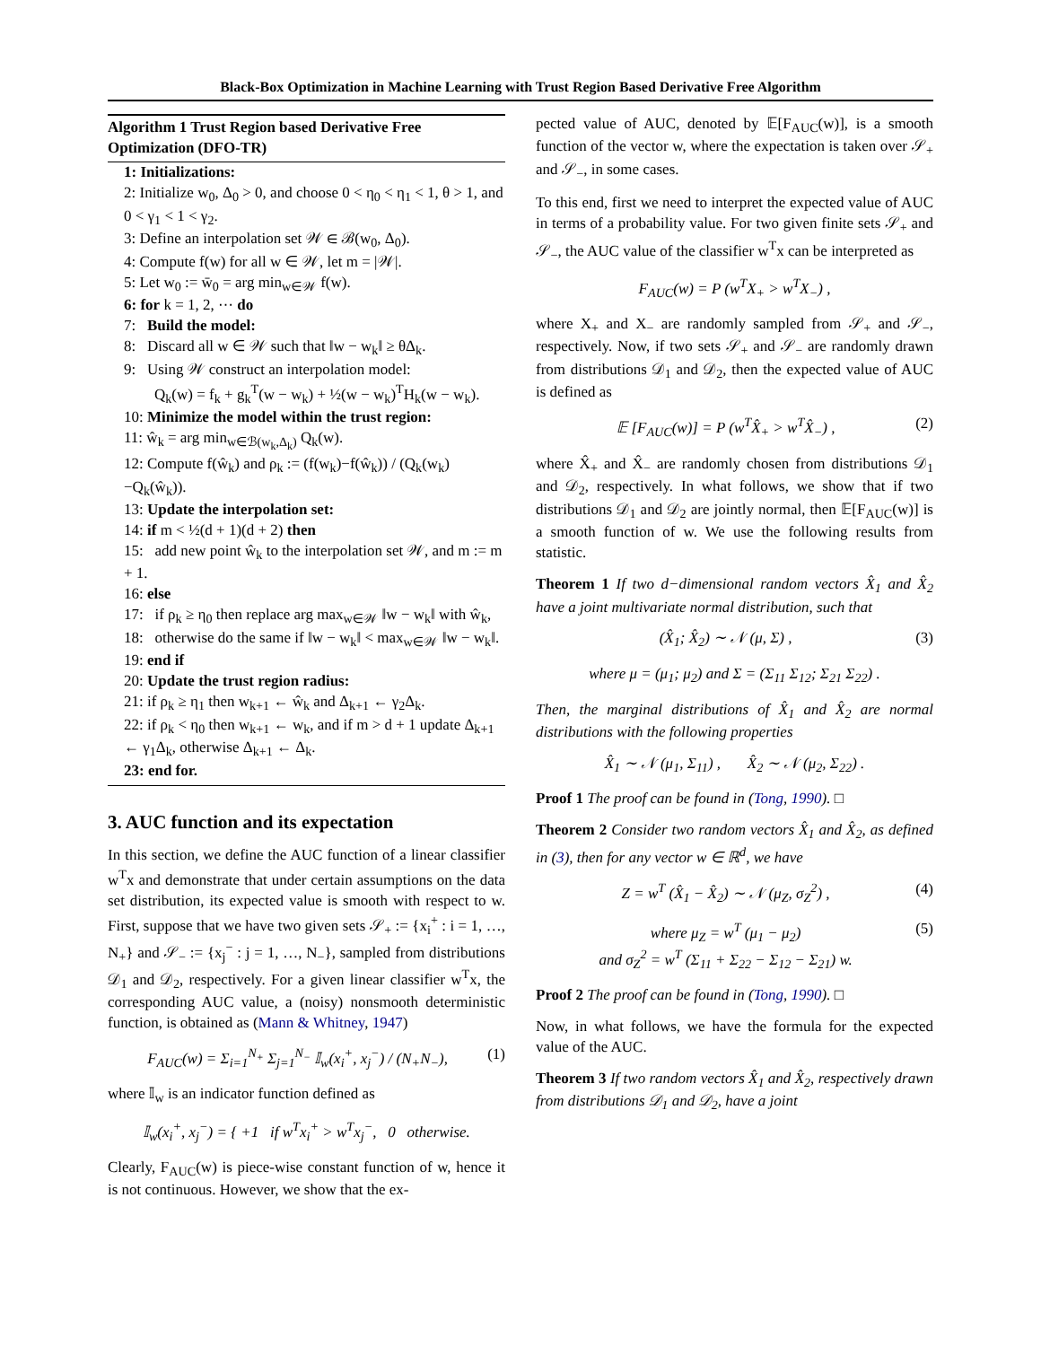Black-Box Optimization in Machine Learning with Trust Region Based Derivative Free Algorithm
Algorithm 1 Trust Region based Derivative Free Optimization (DFO-TR)
1: Initializations:
2: Initialize w<sub>0</sub>, Δ<sub>0</sub> > 0, and choose 0 < η<sub>0</sub> < η<sub>1</sub> < 1, θ > 1, and 0 < γ<sub>1</sub> < 1 < γ<sub>2</sub>.
3: Define an interpolation set 𝒲 ∈ ℬ(w<sub>0</sub>, Δ<sub>0</sub>).
4: Compute f(w) for all w ∈ 𝒲, let m = |𝒲|.
5: Let w<sub>0</sub> := w̄<sub>0</sub> = arg min<sub>w∈𝒲</sub> f(w).
6: for k = 1, 2, ⋯ do
7: Build the model:
8: Discard all w ∈ 𝒲 such that ‖w − w<sub>k</sub>‖ ≥ θΔ<sub>k</sub>.
9: Using 𝒲 construct an interpolation model:
Q<sub>k</sub>(w) = f<sub>k</sub> + g<sub>k</sub><sup>T</sup>(w − w<sub>k</sub>) + ½(w − w<sub>k</sub>)<sup>T</sup>H<sub>k</sub>(w − w<sub>k</sub>).
10: Minimize the model within the trust region:
11: ŵ<sub>k</sub> = arg min<sub>w∈ℬ(w<sub>k</sub>,Δ<sub>k</sub>)</sub> Q<sub>k</sub>(w).
12: Compute f(ŵ<sub>k</sub>) and ρ<sub>k</sub> := (f(w<sub>k</sub>)−f(ŵ<sub>k</sub>)) / (Q<sub>k</sub>(w<sub>k</sub>)−Q<sub>k</sub>(ŵ<sub>k</sub>)).
13: Update the interpolation set:
14: if m < ½(d + 1)(d + 2) then
15: add new point ŵ<sub>k</sub> to the interpolation set 𝒲, and m := m + 1.
16: else
17: if ρ<sub>k</sub> ≥ η<sub>0</sub> then replace arg max<sub>w∈𝒲</sub> ‖w − w<sub>k</sub>‖ with ŵ<sub>k</sub>,
18: otherwise do the same if ‖w − w<sub>k</sub>‖ < max<sub>w∈𝒲</sub> ‖w − w<sub>k</sub>‖.
19: end if
20: Update the trust region radius:
21: if ρ<sub>k</sub> ≥ η<sub>1</sub> then w<sub>k+1</sub> ← ŵ<sub>k</sub> and Δ<sub>k+1</sub> ← γ<sub>2</sub>Δ<sub>k</sub>.
22: if ρ<sub>k</sub> < η<sub>0</sub> then w<sub>k+1</sub> ← w<sub>k</sub>, and if m > d + 1 update Δ<sub>k+1</sub> ← γ<sub>1</sub>Δ<sub>k</sub>, otherwise Δ<sub>k+1</sub> ← Δ<sub>k</sub>.
23: end for.
3. AUC function and its expectation
In this section, we define the AUC function of a linear classifier w<sup>T</sup>x and demonstrate that under certain assumptions on the data set distribution, its expected value is smooth with respect to w. First, suppose that we have two given sets 𝒮<sub>+</sub> := {x<sub>i</sub><sup>+</sup> : i = 1, …, N<sub>+</sub>} and 𝒮<sub>−</sub> := {x<sub>j</sub><sup>−</sup> : j = 1, …, N<sub>−</sub>}, sampled from distributions 𝒟<sub>1</sub> and 𝒟<sub>2</sub>, respectively. For a given linear classifier w<sup>T</sup>x, the corresponding AUC value, a (noisy) nonsmooth deterministic function, is obtained as (Mann & Whitney, 1947)
F<sub>AUC</sub>(w) = Σ<sub>i=1</sub><sup>N<sub>+</sub></sup> Σ<sub>j=1</sub><sup>N<sub>−</sub></sup> 𝕀<sub>w</sub>(x<sub>i</sub><sup>+</sup>, x<sub>j</sub><sup>−</sup>) / (N<sub>+</sub>N<sub>−</sub>), (1)
where 𝕀<sub>w</sub> is an indicator function defined as
𝕀<sub>w</sub>(x<sub>i</sub><sup>+</sup>, x<sub>j</sub><sup>−</sup>) = { +1 if w<sup>T</sup>x<sub>i</sub><sup>+</sup> > w<sup>T</sup>x<sub>j</sub><sup>−</sup>, 0 otherwise.
Clearly, F<sub>AUC</sub>(w) is piece-wise constant function of w, hence it is not continuous. However, we show that the ex-
pected value of AUC, denoted by 𝔼[F<sub>AUC</sub>(w)], is a smooth function of the vector w, where the expectation is taken over 𝒮<sub>+</sub> and 𝒮<sub>−</sub>, in some cases.
To this end, first we need to interpret the expected value of AUC in terms of a probability value. For two given finite sets 𝒮<sub>+</sub> and 𝒮<sub>−</sub>, the AUC value of the classifier w<sup>T</sup>x can be interpreted as
F<sub>AUC</sub>(w) = P (w<sup>T</sup>X<sub>+</sub> > w<sup>T</sup>X<sub>−</sub>) ,
where X<sub>+</sub> and X<sub>−</sub> are randomly sampled from 𝒮<sub>+</sub> and 𝒮<sub>−</sub>, respectively. Now, if two sets 𝒮<sub>+</sub> and 𝒮<sub>−</sub> are randomly drawn from distributions 𝒟<sub>1</sub> and 𝒟<sub>2</sub>, then the expected value of AUC is defined as
𝔼 [F<sub>AUC</sub>(w)] = P (w<sup>T</sup>X̂<sub>+</sub> > w<sup>T</sup>X̂<sub>−</sub>) , (2)
where X̂<sub>+</sub> and X̂<sub>−</sub> are randomly chosen from distributions 𝒟<sub>1</sub> and 𝒟<sub>2</sub>, respectively. In what follows, we show that if two distributions 𝒟<sub>1</sub> and 𝒟<sub>2</sub> are jointly normal, then 𝔼[F<sub>AUC</sub>(w)] is a smooth function of w. We use the following results from statistic.
Theorem 1 If two d−dimensional random vectors X̂<sub>1</sub> and X̂<sub>2</sub> have a joint multivariate normal distribution, such that
(X̂<sub>1</sub>; X̂<sub>2</sub>) ∼ 𝒩 (μ, Σ) , (3)
where μ = (μ<sub>1</sub>; μ<sub>2</sub>) and Σ = (Σ<sub>11</sub> Σ<sub>12</sub>; Σ<sub>21</sub> Σ<sub>22</sub>) .
Then, the marginal distributions of X̂<sub>1</sub> and X̂<sub>2</sub> are normal distributions with the following properties
X̂<sub>1</sub> ∼ 𝒩 (μ<sub>1</sub>, Σ<sub>11</sub>) , X̂<sub>2</sub> ∼ 𝒩 (μ<sub>2</sub>, Σ<sub>22</sub>) .
Proof 1 The proof can be found in (Tong, 1990). □
Theorem 2 Consider two random vectors X̂<sub>1</sub> and X̂<sub>2</sub>, as defined in (3), then for any vector w ∈ ℝ<sup>d</sup>, we have
Z = w<sup>T</sup> (X̂<sub>1</sub> − X̂<sub>2</sub>) ∼ 𝒩 (μ<sub>Z</sub>, σ<sub>Z</sub><sup>2</sup>) , (4)
where μ<sub>Z</sub> = w<sup>T</sup> (μ<sub>1</sub> − μ<sub>2</sub>)
and σ<sub>Z</sub><sup>2</sup> = w<sup>T</sup> (Σ<sub>11</sub> + Σ<sub>22</sub> − Σ<sub>12</sub> − Σ<sub>21</sub>) w. (5)
Proof 2 The proof can be found in (Tong, 1990). □
Now, in what follows, we have the formula for the expected value of the AUC.
Theorem 3 If two random vectors X̂<sub>1</sub> and X̂<sub>2</sub>, respectively drawn from distributions 𝒟<sub>1</sub> and 𝒟<sub>2</sub>, have a joint